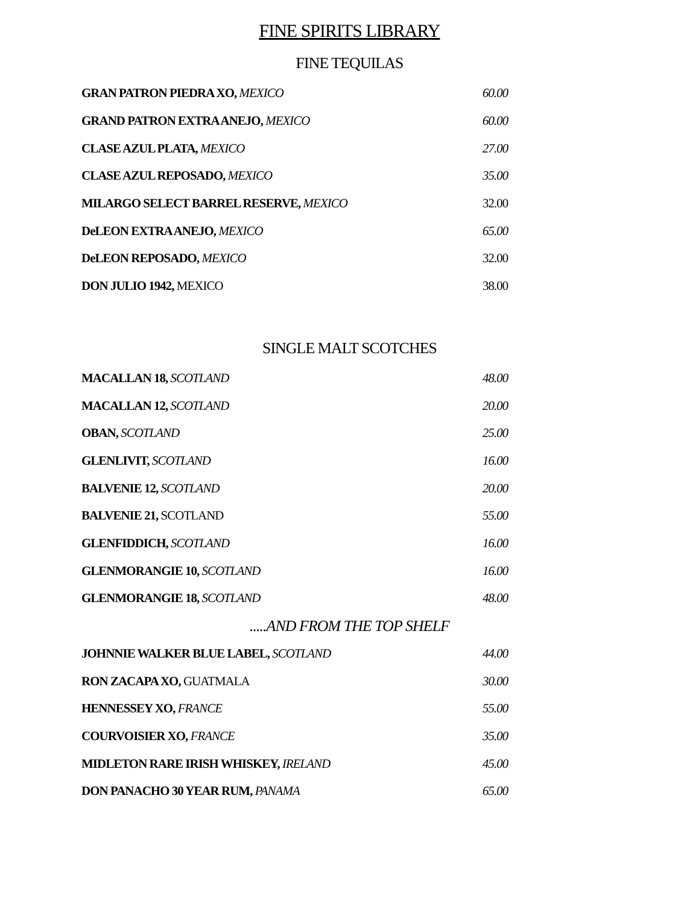FINE SPIRITS LIBRARY
FINE TEQUILAS
GRAN PATRON PIEDRA XO, MEXICO 60.00
GRAND PATRON EXTRA ANEJO, MEXICO 60.00
CLASE AZUL PLATA, MEXICO 27.00
CLASE AZUL REPOSADO, MEXICO 35.00
MILARGO SELECT BARREL RESERVE, MEXICO 32.00
DeLEON EXTRA ANEJO, MEXICO 65.00
DeLEON REPOSADO, MEXICO 32.00
DON JULIO 1942, MEXICO 38.00
SINGLE MALT SCOTCHES
MACALLAN 18, SCOTLAND 48.00
MACALLAN 12, SCOTLAND 20.00
OBAN, SCOTLAND 25.00
GLENLIVIT, SCOTLAND 16.00
BALVENIE 12, SCOTLAND 20.00
BALVENIE 21, SCOTLAND 55.00
GLENFIDDICH, SCOTLAND 16.00
GLENMORANGIE 10, SCOTLAND 16.00
GLENMORANGIE 18, SCOTLAND 48.00
.....AND FROM THE TOP SHELF
JOHNNIE WALKER BLUE LABEL, SCOTLAND 44.00
RON ZACAPA XO, GUATMALA 30.00
HENNESSEY XO, FRANCE 55.00
COURVOISIER XO, FRANCE 35.00
MIDLETON RARE IRISH WHISKEY, IRELAND 45.00
DON PANACHO 30 YEAR RUM, PANAMA 65.00